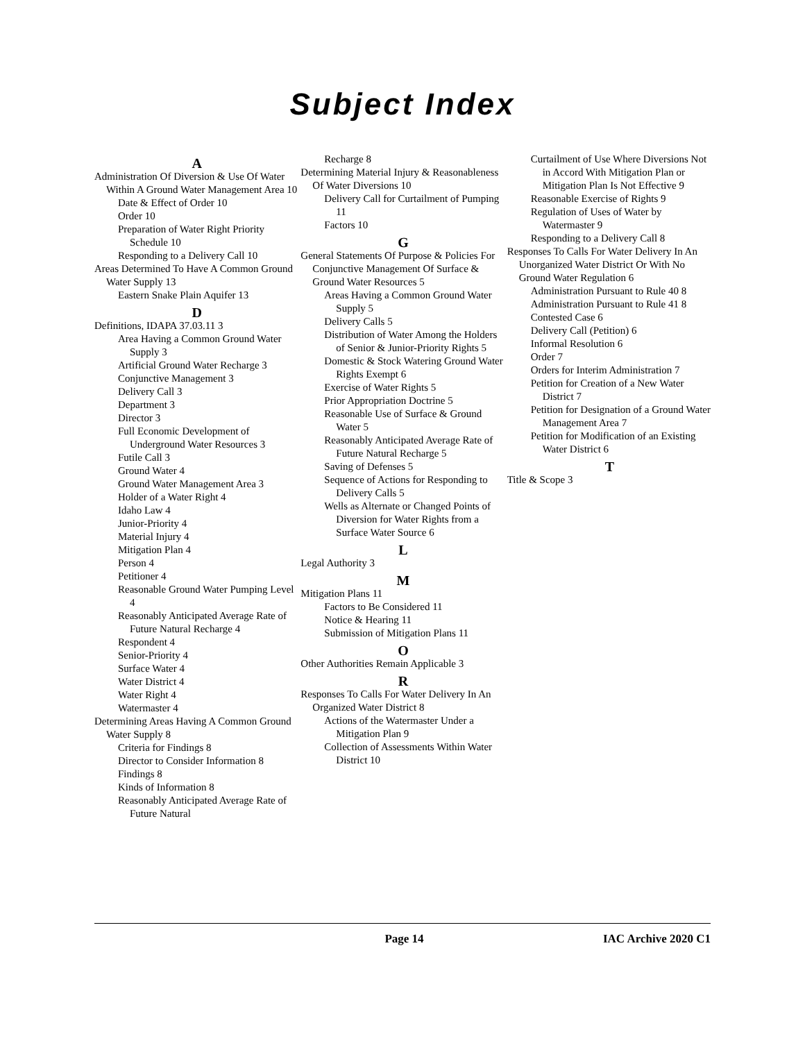Subject Index
A
Administration Of Diversion & Use Of Water Within A Ground Water Management Area 10
Date & Effect of Order 10
Order 10
Preparation of Water Right Priority Schedule 10
Responding to a Delivery Call 10
Areas Determined To Have A Common Ground Water Supply 13
Eastern Snake Plain Aquifer 13
D
Definitions, IDAPA 37.03.11 3
Area Having a Common Ground Water Supply 3
Artificial Ground Water Recharge 3
Conjunctive Management 3
Delivery Call 3
Department 3
Director 3
Full Economic Development of Underground Water Resources 3
Futile Call 3
Ground Water 4
Ground Water Management Area 3
Holder of a Water Right 4
Idaho Law 4
Junior-Priority 4
Material Injury 4
Mitigation Plan 4
Person 4
Petitioner 4
Reasonable Ground Water Pumping Level 4
Reasonably Anticipated Average Rate of Future Natural Recharge 4
Respondent 4
Senior-Priority 4
Surface Water 4
Water District 4
Water Right 4
Watermaster 4
Determining Areas Having A Common Ground Water Supply 8
Criteria for Findings 8
Director to Consider Information 8
Findings 8
Kinds of Information 8
Reasonably Anticipated Average Rate of Future Natural
Recharge 8
Determining Material Injury & Reasonableness Of Water Diversions 10
Delivery Call for Curtailment of Pumping 11
Factors 10
G
General Statements Of Purpose & Policies For Conjunctive Management Of Surface & Ground Water Resources 5
Areas Having a Common Ground Water Supply 5
Delivery Calls 5
Distribution of Water Among the Holders of Senior & Junior-Priority Rights 5
Domestic & Stock Watering Ground Water Rights Exempt 6
Exercise of Water Rights 5
Prior Appropriation Doctrine 5
Reasonable Use of Surface & Ground Water 5
Reasonably Anticipated Average Rate of Future Natural Recharge 5
Saving of Defenses 5
Sequence of Actions for Responding to Delivery Calls 5
Wells as Alternate or Changed Points of Diversion for Water Rights from a Surface Water Source 6
L
Legal Authority 3
M
Mitigation Plans 11
Factors to Be Considered 11
Notice & Hearing 11
Submission of Mitigation Plans 11
O
Other Authorities Remain Applicable 3
R
Responses To Calls For Water Delivery In An Organized Water District 8
Actions of the Watermaster Under a Mitigation Plan 9
Collection of Assessments Within Water District 10
Curtailment of Use Where Diversions Not in Accord With Mitigation Plan or Mitigation Plan Is Not Effective 9
Reasonable Exercise of Rights 9
Regulation of Uses of Water by Watermaster 9
Responding to a Delivery Call 8
Responses To Calls For Water Delivery In An Unorganized Water District Or With No Ground Water Regulation 6
Administration Pursuant to Rule 40 8
Administration Pursuant to Rule 41 8
Contested Case 6
Delivery Call (Petition) 6
Informal Resolution 6
Order 7
Orders for Interim Administration 7
Petition for Creation of a New Water District 7
Petition for Designation of a Ground Water Management Area 7
Petition for Modification of an Existing Water District 6
T
Title & Scope 3
Page 14 IAC Archive 2020 C1